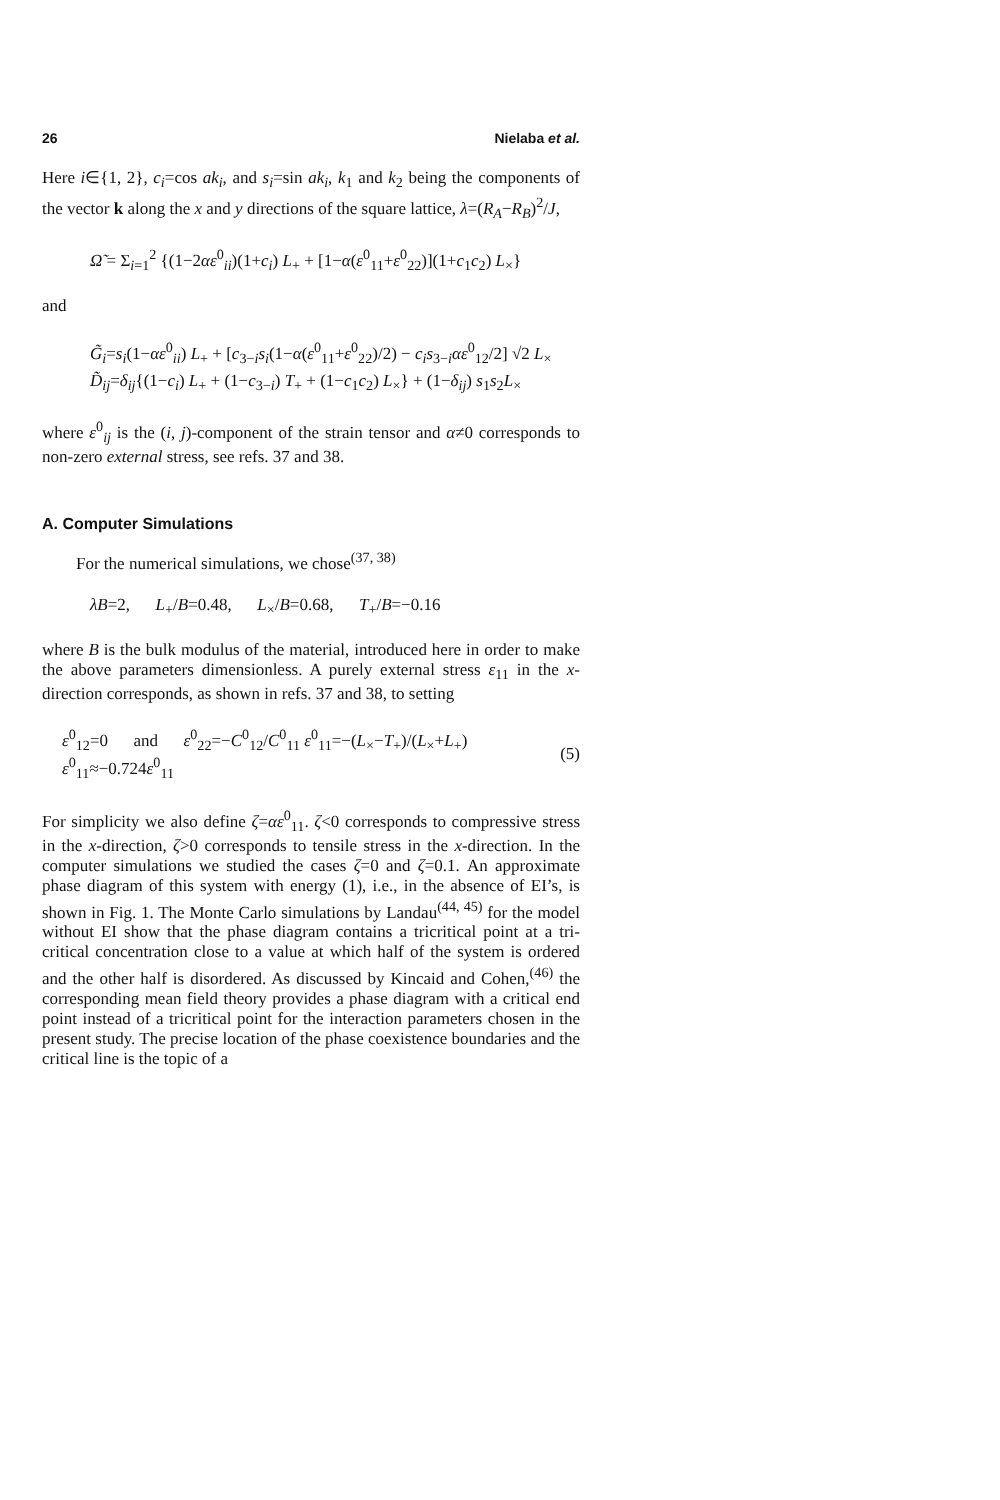26 Nielaba et al.
Here i∈{1, 2}, c<sub>i</sub>=cos ak<sub>i</sub>, and s<sub>i</sub>=sin ak<sub>i</sub>, k<sub>1</sub> and k<sub>2</sub> being the components of the vector k along the x and y directions of the square lattice, λ=(R<sub>A</sub>−R<sub>B</sub>)<sup>2</sup>/J,
Ω̃ = Σ<sub>i=1</sub><sup>2</sup> {(1−2αε<sup>0</sup><sub>ii</sub>)(1+c<sub>i</sub>) L<sub>+</sub> + [1−α(ε<sup>0</sup><sub>11</sub>+ε<sup>0</sup><sub>22</sub>)](1+c<sub>1</sub>c<sub>2</sub>) L<sub>×</sub>}
and
G̃<sub>i</sub>=s<sub>i</sub>(1−αε<sup>0</sup><sub>ii</sub>) L<sub>+</sub> + [c<sub>3−i</sub>s<sub>i</sub>(1−α(ε<sup>0</sup><sub>11</sub>+ε<sup>0</sup><sub>22</sub>)/2) − c<sub>i</sub>s<sub>3−i</sub>αε<sup>0</sup><sub>12</sub>/2] √2 L<sub>×</sub>
D̃<sub>ij</sub>=δ<sub>ij</sub>{(1−c<sub>i</sub>) L<sub>+</sub> + (1−c<sub>3−i</sub>) T<sub>+</sub> + (1−c<sub>1</sub>c<sub>2</sub>) L<sub>×</sub>} + (1−δ<sub>ij</sub>) s<sub>1</sub>s<sub>2</sub>L<sub>×</sub>
where ε<sup>0</sup><sub>ij</sub> is the (i, j)-component of the strain tensor and α≠0 corresponds to non-zero external stress, see refs. 37 and 38.
A. Computer Simulations
For the numerical simulations, we chose<sup>(37, 38)</sup>
λB=2, L<sub>+</sub>/B=0.48, L<sub>×</sub>/B=0.68, T<sub>+</sub>/B=−0.16
where B is the bulk modulus of the material, introduced here in order to make the above parameters dimensionless. A purely external stress ε<sub>11</sub> in the x-direction corresponds, as shown in refs. 37 and 38, to setting
ε<sup>0</sup><sub>12</sub>=0 and ε<sup>0</sup><sub>22</sub>=−C<sup>0</sup><sub>12</sub>/C<sup>0</sup><sub>11</sub> ε<sup>0</sup><sub>11</sub>=−(L<sub>×</sub>−T<sub>+</sub>)/(L<sub>×</sub>+L<sub>+</sub>) ε<sup>0</sup><sub>11</sub>≈−0.724ε<sup>0</sup><sub>11</sub> (5)
For simplicity we also define ζ=αε<sup>0</sup><sub>11</sub>. ζ<0 corresponds to compressive stress in the x-direction, ζ>0 corresponds to tensile stress in the x-direction. In the computer simulations we studied the cases ζ=0 and ζ=0.1. An approximate phase diagram of this system with energy (1), i.e., in the absence of EI’s, is shown in Fig. 1. The Monte Carlo simulations by Landau<sup>(44, 45)</sup> for the model without EI show that the phase diagram contains a tricritical point at a tri-critical concentration close to a value at which half of the system is ordered and the other half is disordered. As discussed by Kincaid and Cohen,<sup>(46)</sup> the corresponding mean field theory provides a phase diagram with a critical end point instead of a tricritical point for the interaction parameters chosen in the present study. The precise location of the phase coexistence boundaries and the critical line is the topic of a